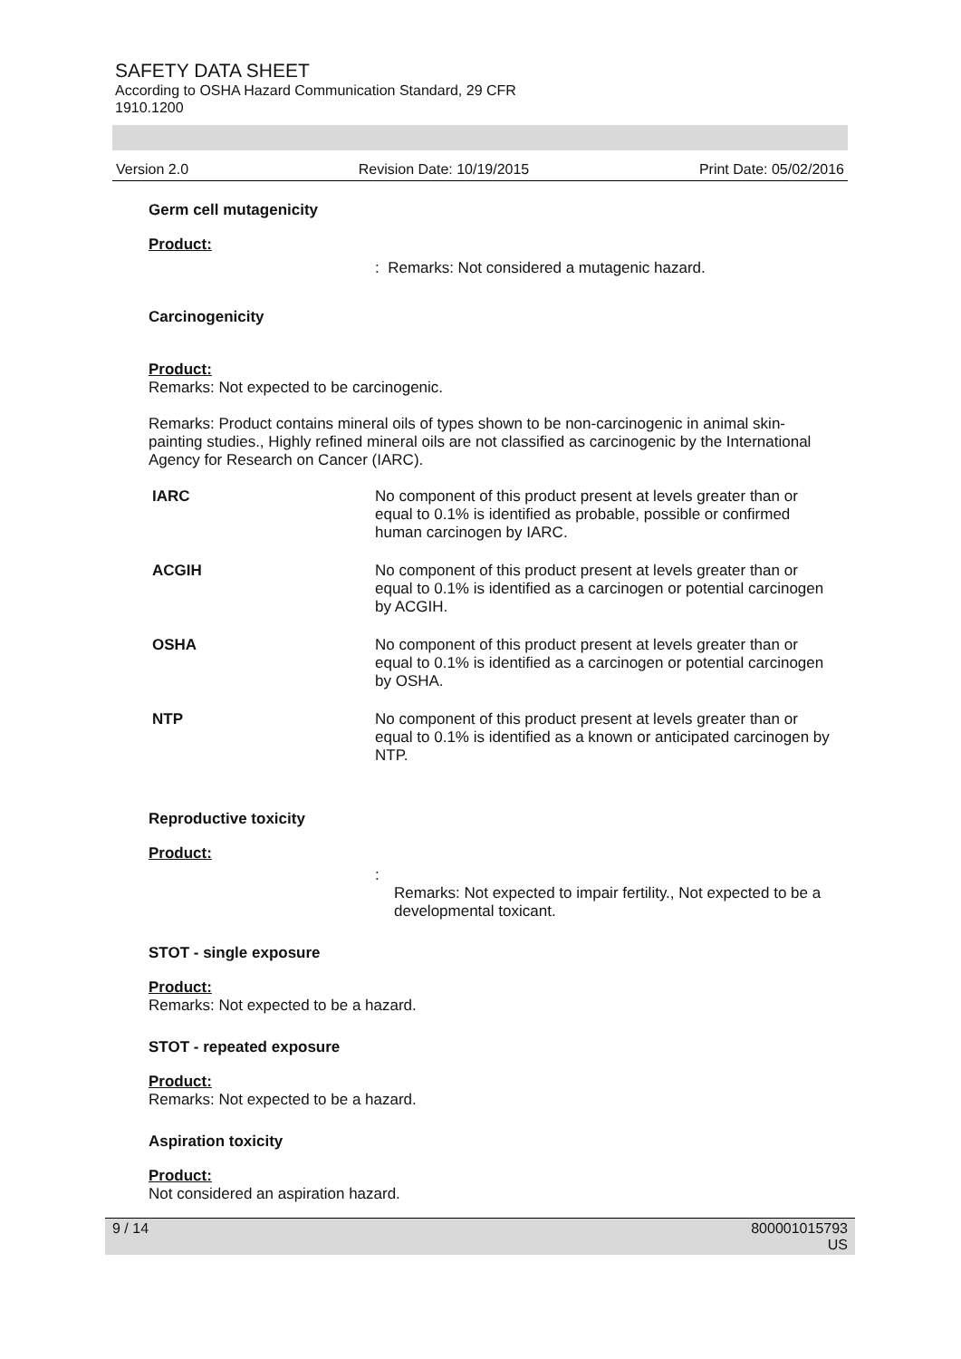SAFETY DATA SHEET
According to OSHA Hazard Communication Standard, 29 CFR
1910.1200
Version 2.0 Revision Date: 10/19/2015 Print Date: 05/02/2016
Germ cell mutagenicity
Product:
: Remarks: Not considered a mutagenic hazard.
Carcinogenicity
Product:
Remarks: Not expected to be carcinogenic.
Remarks: Product contains mineral oils of types shown to be non-carcinogenic in animal skin-painting studies., Highly refined mineral oils are not classified as carcinogenic by the International Agency for Research on Cancer (IARC).
| IARC | No component of this product present at levels greater than or equal to 0.1% is identified as probable, possible or confirmed human carcinogen by IARC. |
| ACGIH | No component of this product present at levels greater than or equal to 0.1% is identified as a carcinogen or potential carcinogen by ACGIH. |
| OSHA | No component of this product present at levels greater than or equal to 0.1% is identified as a carcinogen or potential carcinogen by OSHA. |
| NTP | No component of this product present at levels greater than or equal to 0.1% is identified as a known or anticipated carcinogen by NTP. |
Reproductive toxicity
Product:
:
Remarks: Not expected to impair fertility., Not expected to be a developmental toxicant.
STOT - single exposure
Product:
Remarks: Not expected to be a hazard.
STOT - repeated exposure
Product:
Remarks: Not expected to be a hazard.
Aspiration toxicity
Product:
Not considered an aspiration hazard.
9 / 14 800001015793
US